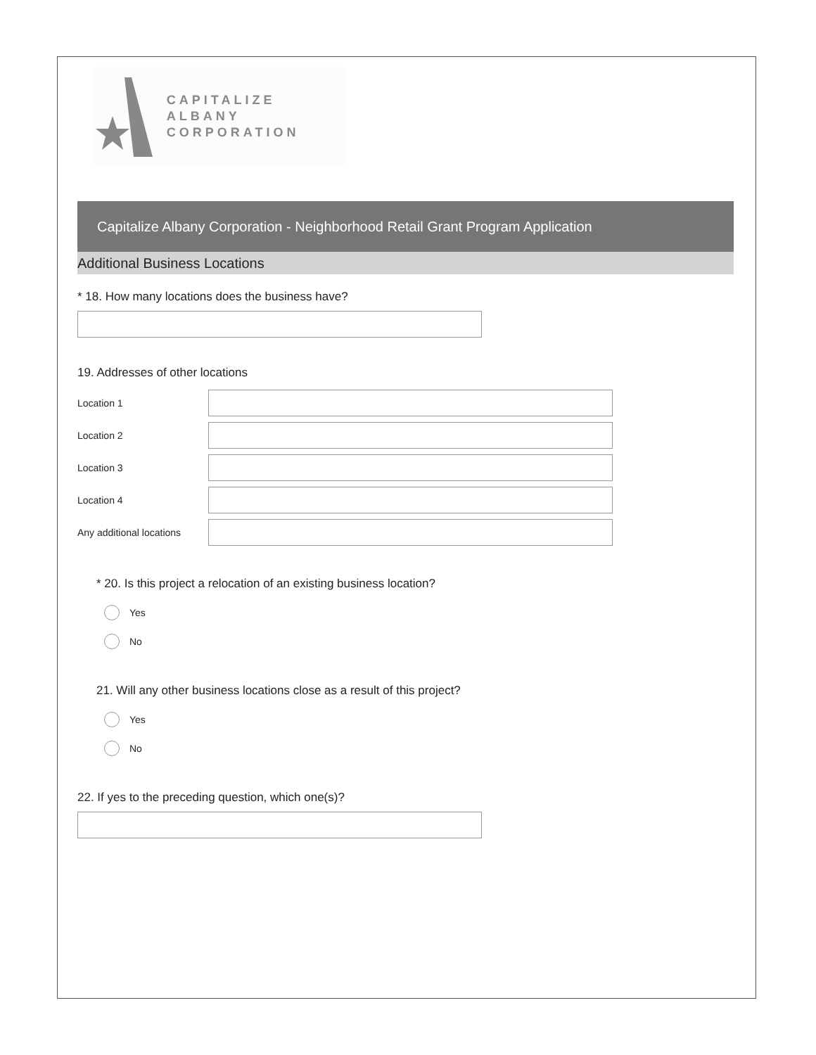CAPITALIZE ALBANY
CORPORATION
Capitalize Albany Corporation - Neighborhood Retail Grant Program Application
Additional Business Locations
* 18. How many locations does the business have?
19. Addresses of other locations
Location 1
Location 2
Location 3
Location 4
Any additional locations
* 20. Is this project a relocation of an existing business location?
Yes
No
21. Will any other business locations close as a result of this project?
Yes
No
22. If yes to the preceding question, which one(s)?